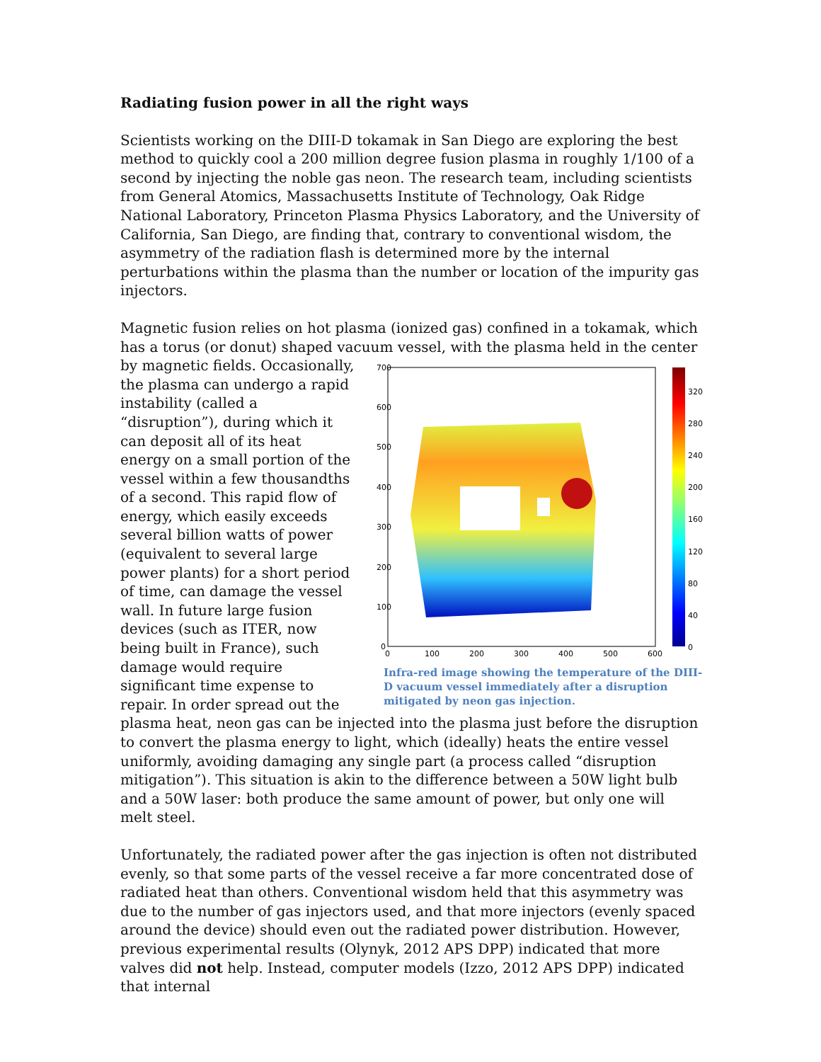Radiating fusion power in all the right ways
Scientists working on the DIII-D tokamak in San Diego are exploring the best method to quickly cool a 200 million degree fusion plasma in roughly 1/100 of a second by injecting the noble gas neon. The research team, including scientists from General Atomics, Massachusetts Institute of Technology, Oak Ridge National Laboratory, Princeton Plasma Physics Laboratory, and the University of California, San Diego, are finding that, contrary to conventional wisdom, the asymmetry of the radiation flash is determined more by the internal perturbations within the plasma than the number or location of the impurity gas injectors.
Magnetic fusion relies on hot plasma (ionized gas) confined in a tokamak, which has a torus (or donut) shaped vacuum vessel, with the plasma held in the center
700
600
500
400
300
200
100
0
0
100
200
300
400
500
600
320
280
240
200
160
120
80
40
0
Infra-red image showing the temperature of the DIII-D vacuum vessel immediately after a disruption mitigated by neon gas injection. by magnetic fields. Occasionally, the plasma can undergo a rapid instability (called a “disruption”), during which it can deposit all of its heat energy on a small portion of the vessel within a few thousandths of a second. This rapid flow of energy, which easily exceeds several billion watts of power (equivalent to several large power plants) for a short period of time, can damage the vessel wall. In future large fusion devices (such as ITER, now being built in France), such damage would require significant time expense to repair. In order spread out the plasma heat, neon gas can be injected into the plasma just before the disruption to convert the plasma energy to light, which (ideally) heats the entire vessel uniformly, avoiding damaging any single part (a process called “disruption mitigation”). This situation is akin to the difference between a 50W light bulb and a 50W laser: both produce the same amount of power, but only one will melt steel.
Unfortunately, the radiated power after the gas injection is often not distributed evenly, so that some parts of the vessel receive a far more concentrated dose of radiated heat than others. Conventional wisdom held that this asymmetry was due to the number of gas injectors used, and that more injectors (evenly spaced around the device) should even out the radiated power distribution. However, previous experimental results (Olynyk, 2012 APS DPP) indicated that more valves did not help. Instead, computer models (Izzo, 2012 APS DPP) indicated that internal